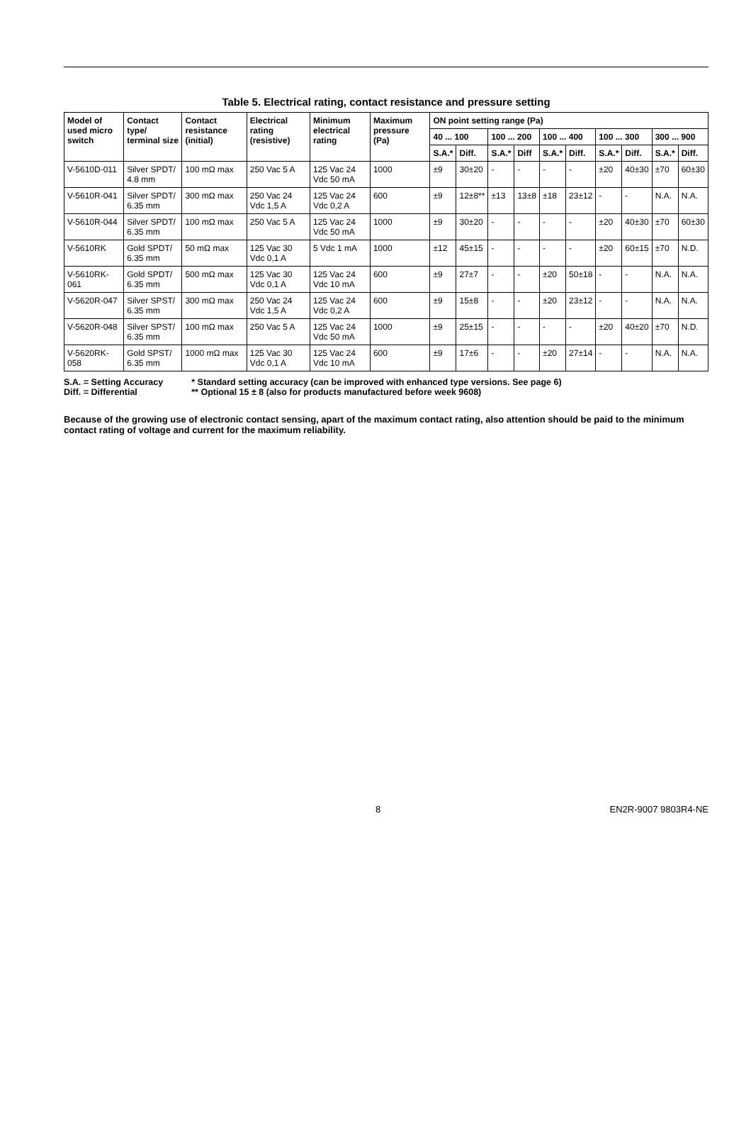Table 5. Electrical rating, contact resistance and pressure setting
| Model of used micro switch | Contact type/ terminal size | Contact resistance (initial) | Electrical rating (resistive) | Minimum electrical rating | Maximum pressure (Pa) | ON point setting range (Pa) | | | | | | | | | |
| --- | --- | --- | --- | --- | --- | --- | --- | --- | --- | --- | --- | --- | --- | --- | --- |
| | | | | | | 40 ... 100 | | 100 ... 200 | | 100 ... 400 | | 100 ... 300 | | 300 ... 900 | |
| | | | | | | S.A.* | Diff. | S.A.* | Diff | S.A.* | Diff. | S.A.* | Diff. | S.A.* | Diff. |
| V-5610D-011 | Silver SPDT/ 4.8 mm | 100 mΩ max | 250 Vac 5 A | 125 Vac 24 Vdc 50 mA | 1000 | ±9 | 30±20 | - | - | - | - | ±20 | 40±30 | ±70 | 60±30 |
| V-5610R-041 | Silver SPDT/ 6.35 mm | 300 mΩ max | 250 Vac 24 Vdc 1,5 A | 125 Vac 24 Vdc 0,2 A | 600 | ±9 | 12±8** | ±13 | 13±8 | ±18 | 23±12 | - | - | N.A. | N.A. |
| V-5610R-044 | Silver SPDT/ 6.35 mm | 100 mΩ max | 250 Vac 5 A | 125 Vac 24 Vdc 50 mA | 1000 | ±9 | 30±20 | - | - | - | - | ±20 | 40±30 | ±70 | 60±30 |
| V-5610RK | Gold SPDT/ 6.35 mm | 50 mΩ max | 125 Vac 30 Vdc 0,1 A | 5 Vdc 1 mA | 1000 | ±12 | 45±15 | - | - | - | - | ±20 | 60±15 | ±70 | N.D. |
| V-5610RK-061 | Gold SPDT/ 6.35 mm | 500 mΩ max | 125 Vac 30 Vdc 0,1 A | 125 Vac 24 Vdc 10 mA | 600 | ±9 | 27±7 | - | - | ±20 | 50±18 | - | - | N.A. | N.A. |
| V-5620R-047 | Silver SPST/ 6.35 mm | 300 mΩ max | 250 Vac 24 Vdc 1,5 A | 125 Vac 24 Vdc 0,2 A | 600 | ±9 | 15±8 | - | - | ±20 | 23±12 | - | - | N.A. | N.A. |
| V-5620R-048 | Silver SPST/ 6.35 mm | 100 mΩ max | 250 Vac 5 A | 125 Vac 24 Vdc 50 mA | 1000 | ±9 | 25±15 | - | - | - | - | ±20 | 40±20 | ±70 | N.D. |
| V-5620RK-058 | Gold SPST/ 6.35 mm | 1000 mΩ max | 125 Vac 30 Vdc 0,1 A | 125 Vac 24 Vdc 10 mA | 600 | ±9 | 17±6 | - | - | ±20 | 27±14 | - | - | N.A. | N.A. |
S.A. = Setting Accuracy
Diff. = Differential
* Standard setting accuracy (can be improved with enhanced type versions. See page 6)
** Optional 15 ± 8 (also for products manufactured before week 9608)
Because of the growing use of electronic contact sensing, apart of the maximum contact rating, also attention should be paid to the minimum contact rating of voltage and current for the maximum reliability.
8 EN2R-9007 9803R4-NE